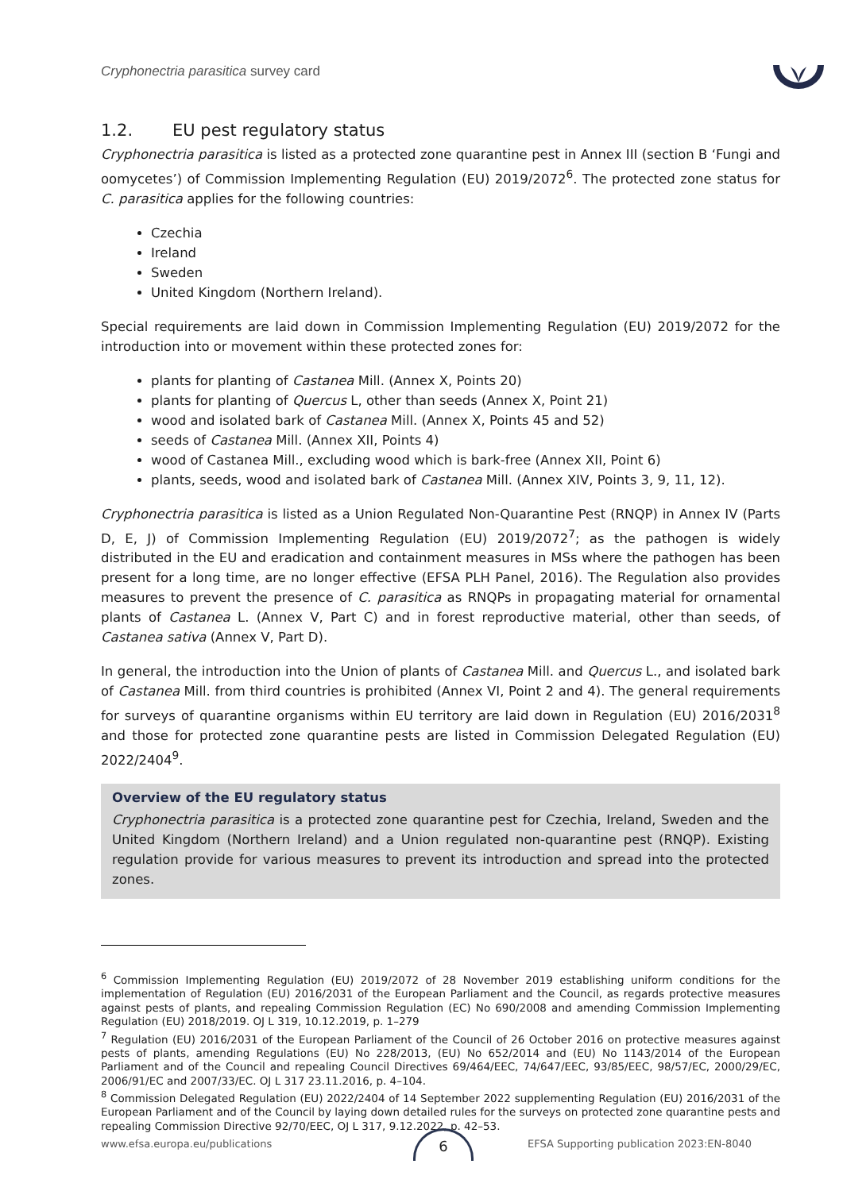Cryphonectria parasitica survey card
1.2. EU pest regulatory status
Cryphonectria parasitica is listed as a protected zone quarantine pest in Annex III (section B ‘Fungi and oomycetes’) of Commission Implementing Regulation (EU) 2019/2072<sup>6</sup>. The protected zone status for C. parasitica applies for the following countries:
Czechia
Ireland
Sweden
United Kingdom (Northern Ireland).
Special requirements are laid down in Commission Implementing Regulation (EU) 2019/2072 for the introduction into or movement within these protected zones for:
plants for planting of Castanea Mill. (Annex X, Points 20)
plants for planting of Quercus L, other than seeds (Annex X, Point 21)
wood and isolated bark of Castanea Mill. (Annex X, Points 45 and 52)
seeds of Castanea Mill. (Annex XII, Points 4)
wood of Castanea Mill., excluding wood which is bark-free (Annex XII, Point 6)
plants, seeds, wood and isolated bark of Castanea Mill. (Annex XIV, Points 3, 9, 11, 12).
Cryphonectria parasitica is listed as a Union Regulated Non-Quarantine Pest (RNQP) in Annex IV (Parts D, E, J) of Commission Implementing Regulation (EU) 2019/2072<sup>7</sup>; as the pathogen is widely distributed in the EU and eradication and containment measures in MSs where the pathogen has been present for a long time, are no longer effective (EFSA PLH Panel, 2016). The Regulation also provides measures to prevent the presence of C. parasitica as RNQPs in propagating material for ornamental plants of Castanea L. (Annex V, Part C) and in forest reproductive material, other than seeds, of Castanea sativa (Annex V, Part D).
In general, the introduction into the Union of plants of Castanea Mill. and Quercus L., and isolated bark of Castanea Mill. from third countries is prohibited (Annex VI, Point 2 and 4). The general requirements for surveys of quarantine organisms within EU territory are laid down in Regulation (EU) 2016/2031<sup>8</sup> and those for protected zone quarantine pests are listed in Commission Delegated Regulation (EU) 2022/2404<sup>9</sup>.
Overview of the EU regulatory status
Cryphonectria parasitica is a protected zone quarantine pest for Czechia, Ireland, Sweden and the United Kingdom (Northern Ireland) and a Union regulated non-quarantine pest (RNQP). Existing regulation provide for various measures to prevent its introduction and spread into the protected zones.
<sup>6</sup> Commission Implementing Regulation (EU) 2019/2072 of 28 November 2019 establishing uniform conditions for the implementation of Regulation (EU) 2016/2031 of the European Parliament and the Council, as regards protective measures against pests of plants, and repealing Commission Regulation (EC) No 690/2008 and amending Commission Implementing Regulation (EU) 2018/2019. OJ L 319, 10.12.2019, p. 1–279
<sup>7</sup> Regulation (EU) 2016/2031 of the European Parliament of the Council of 26 October 2016 on protective measures against pests of plants, amending Regulations (EU) No 228/2013, (EU) No 652/2014 and (EU) No 1143/2014 of the European Parliament and of the Council and repealing Council Directives 69/464/EEC, 74/647/EEC, 93/85/EEC, 98/57/EC, 2000/29/EC, 2006/91/EC and 2007/33/EC. OJ L 317 23.11.2016, p. 4–104.
<sup>8</sup> Commission Delegated Regulation (EU) 2022/2404 of 14 September 2022 supplementing Regulation (EU) 2016/2031 of the European Parliament and of the Council by laying down detailed rules for the surveys on protected zone quarantine pests and repealing Commission Directive 92/70/EEC, OJ L 317, 9.12.2022, p. 42–53.
www.efsa.europa.eu/publications EFSA Supporting publication 2023:EN-8040
6